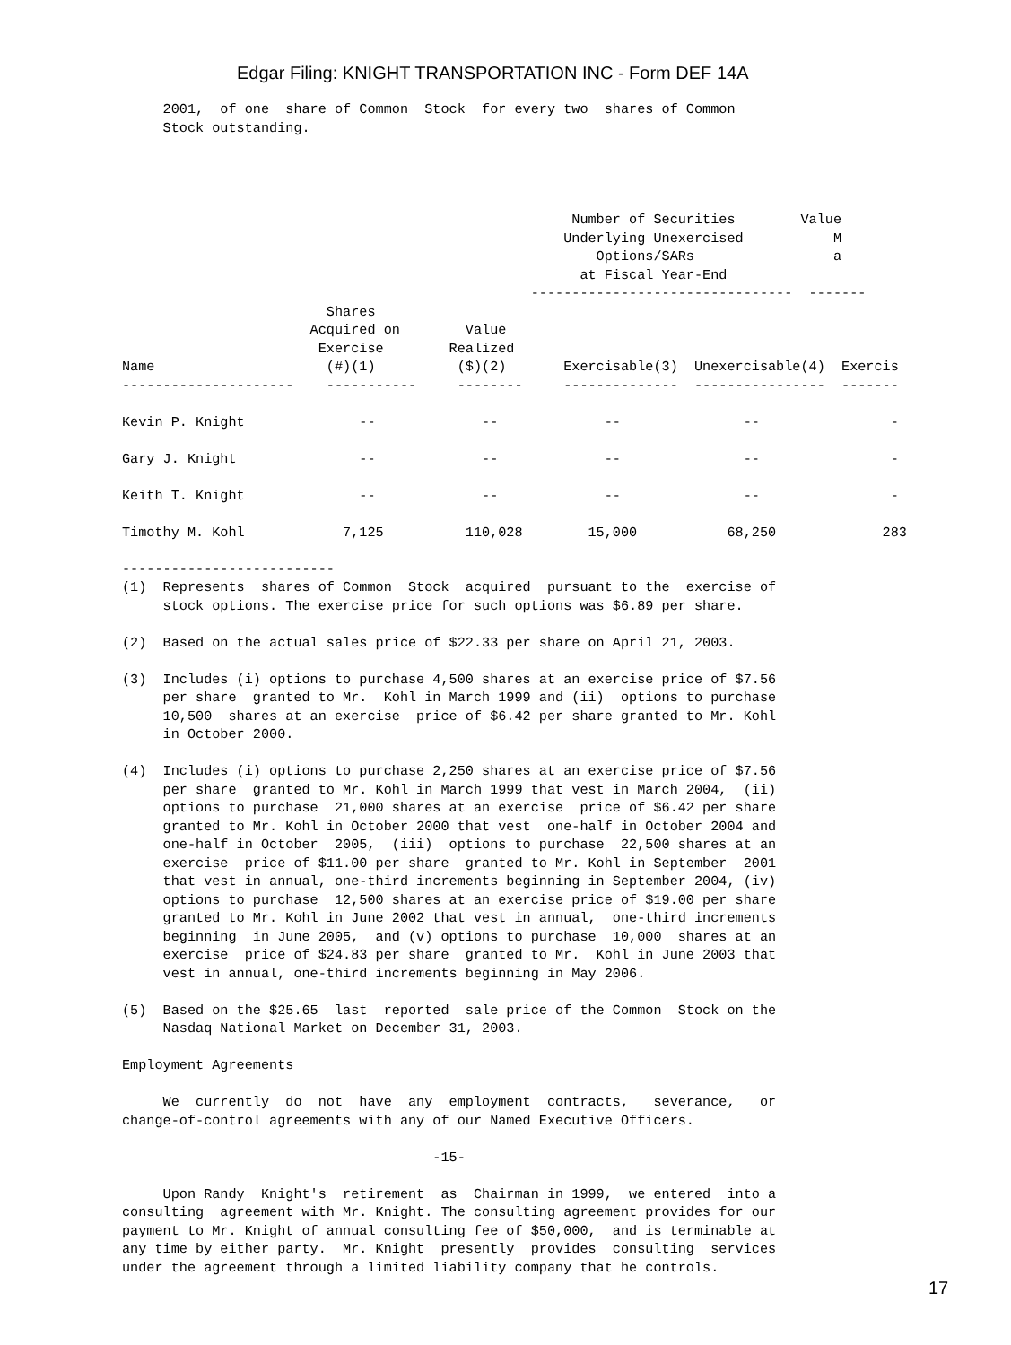Edgar Filing: KNIGHT TRANSPORTATION INC - Form DEF 14A
     2001,  of one  share of Common  Stock  for every two  shares of Common
     Stock outstanding.




                                                       Number of Securities        Value
                                                      Underlying Unexercised           M
                                                          Options/SARs                 a
                                                        at Fiscal Year-End
                                                  --------------------------------  -------
                         Shares
                       Acquired on        Value
                        Exercise        Realized
Name                     (#)(1)          ($)(2)       Exercisable(3)  Unexercisable(4)  Exercis
---------------------    -----------     --------     --------------  ----------------  -------

Kevin P. Knight              --             --             --               --                -

Gary J. Knight               --             --             --               --                -

Keith T. Knight              --             --             --               --                -

Timothy M. Kohl            7,125          110,028        15,000           68,250             283

--------------------------
(1)  Represents  shares of Common  Stock  acquired  pursuant to the  exercise of
     stock options. The exercise price for such options was $6.89 per share.

(2)  Based on the actual sales price of $22.33 per share on April 21, 2003.

(3)  Includes (i) options to purchase 4,500 shares at an exercise price of $7.56
     per share  granted to Mr.  Kohl in March 1999 and (ii)  options to purchase
     10,500  shares at an exercise  price of $6.42 per share granted to Mr. Kohl
     in October 2000.

(4)  Includes (i) options to purchase 2,250 shares at an exercise price of $7.56
     per share  granted to Mr. Kohl in March 1999 that vest in March 2004,  (ii)
     options to purchase  21,000 shares at an exercise  price of $6.42 per share
     granted to Mr. Kohl in October 2000 that vest  one-half in October 2004 and
     one-half in October  2005,  (iii)  options to purchase  22,500 shares at an
     exercise  price of $11.00 per share  granted to Mr. Kohl in September  2001
     that vest in annual, one-third increments beginning in September 2004, (iv)
     options to purchase  12,500 shares at an exercise price of $19.00 per share
     granted to Mr. Kohl in June 2002 that vest in annual,  one-third increments
     beginning  in June 2005,  and (v) options to purchase  10,000  shares at an
     exercise  price of $24.83 per share  granted to Mr.  Kohl in June 2003 that
     vest in annual, one-third increments beginning in May 2006.

(5)  Based on the $25.65  last  reported  sale price of the Common  Stock on the
     Nasdaq National Market on December 31, 2003.

Employment Agreements

     We  currently  do  not  have  any  employment  contracts,   severance,   or
change-of-control agreements with any of our Named Executive Officers.

                                      -15-

     Upon Randy  Knight's  retirement  as  Chairman in 1999,  we entered  into a
consulting  agreement with Mr. Knight. The consulting agreement provides for our
payment to Mr. Knight of annual consulting fee of $50,000,  and is terminable at
any time by either party.  Mr. Knight  presently  provides  consulting  services
under the agreement through a limited liability company that he controls.
17